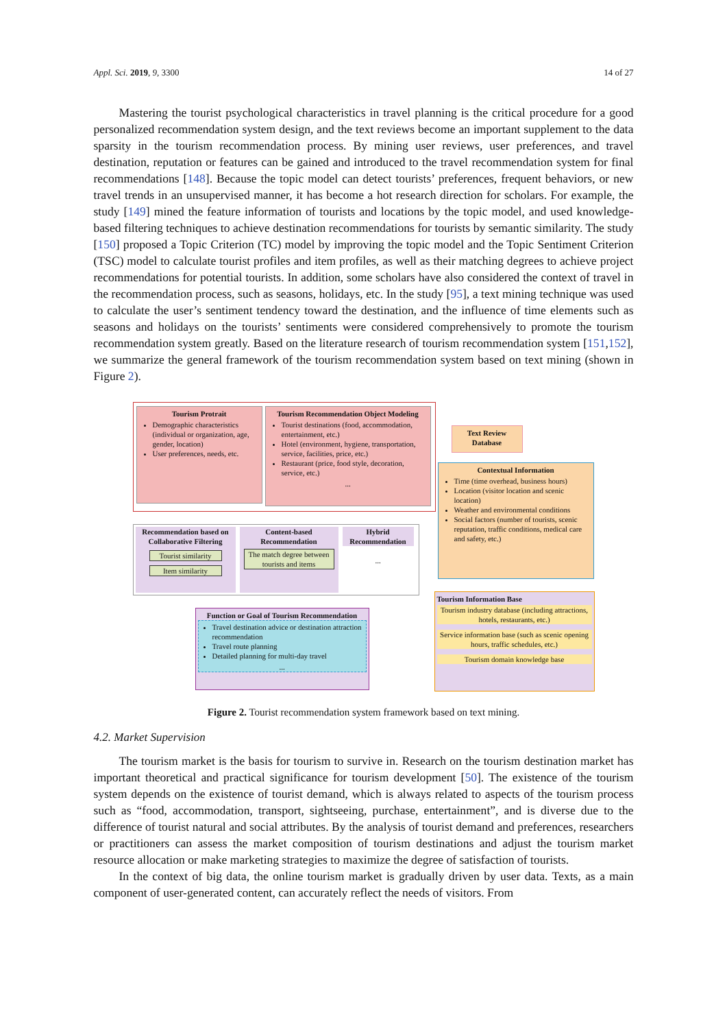Appl. Sci. 2019, 9, 3300 14 of 27
Mastering the tourist psychological characteristics in travel planning is the critical procedure for a good personalized recommendation system design, and the text reviews become an important supplement to the data sparsity in the tourism recommendation process. By mining user reviews, user preferences, and travel destination, reputation or features can be gained and introduced to the travel recommendation system for final recommendations [148]. Because the topic model can detect tourists’ preferences, frequent behaviors, or new travel trends in an unsupervised manner, it has become a hot research direction for scholars. For example, the study [149] mined the feature information of tourists and locations by the topic model, and used knowledge-based filtering techniques to achieve destination recommendations for tourists by semantic similarity. The study [150] proposed a Topic Criterion (TC) model by improving the topic model and the Topic Sentiment Criterion (TSC) model to calculate tourist profiles and item profiles, as well as their matching degrees to achieve project recommendations for potential tourists. In addition, some scholars have also considered the context of travel in the recommendation process, such as seasons, holidays, etc. In the study [95], a text mining technique was used to calculate the user’s sentiment tendency toward the destination, and the influence of time elements such as seasons and holidays on the tourists’ sentiments were considered comprehensively to promote the tourism recommendation system greatly. Based on the literature research of tourism recommendation system [151,152], we summarize the general framework of the tourism recommendation system based on text mining (shown in Figure 2).
Tourism Protrait
Demographic characteristics (individual or organization, age, gender, location)
User preferences, needs, etc.
Tourism Recommendation Object Modeling
Tourist destinations (food, accommodation, entertainment, etc.)
Hotel (environment, hygiene, transportation, service, facilities, price, etc.)
Restaurant (price, food style, decoration, service, etc.)
...
Text Review Database
Contextual Information
Time (time overhead, business hours)
Location (visitor location and scenic location)
Weather and environmental conditions
Social factors (number of tourists, scenic reputation, traffic conditions, medical care and safety, etc.)
Recommendation based on Collaborative Filtering
Tourist similarity
Item similarity
Content-based Recommendation
The match degree between tourists and items
Hybrid Recommendation
...
Function or Goal of Tourism Recommendation
Travel destination advice or destination attraction recommendation
Travel route planning
Detailed planning for multi-day travel
...
Tourism Information Base
Tourism industry database (including attractions, hotels, restaurants, etc.)
Service information base (such as scenic opening hours, traffic schedules, etc.)
Tourism domain knowledge base
Figure 2. Tourist recommendation system framework based on text mining.
4.2. Market Supervision
The tourism market is the basis for tourism to survive in. Research on the tourism destination market has important theoretical and practical significance for tourism development [50]. The existence of the tourism system depends on the existence of tourist demand, which is always related to aspects of the tourism process such as “food, accommodation, transport, sightseeing, purchase, entertainment”, and is diverse due to the difference of tourist natural and social attributes. By the analysis of tourist demand and preferences, researchers or practitioners can assess the market composition of tourism destinations and adjust the tourism market resource allocation or make marketing strategies to maximize the degree of satisfaction of tourists.
In the context of big data, the online tourism market is gradually driven by user data. Texts, as a main component of user-generated content, can accurately reflect the needs of visitors. From